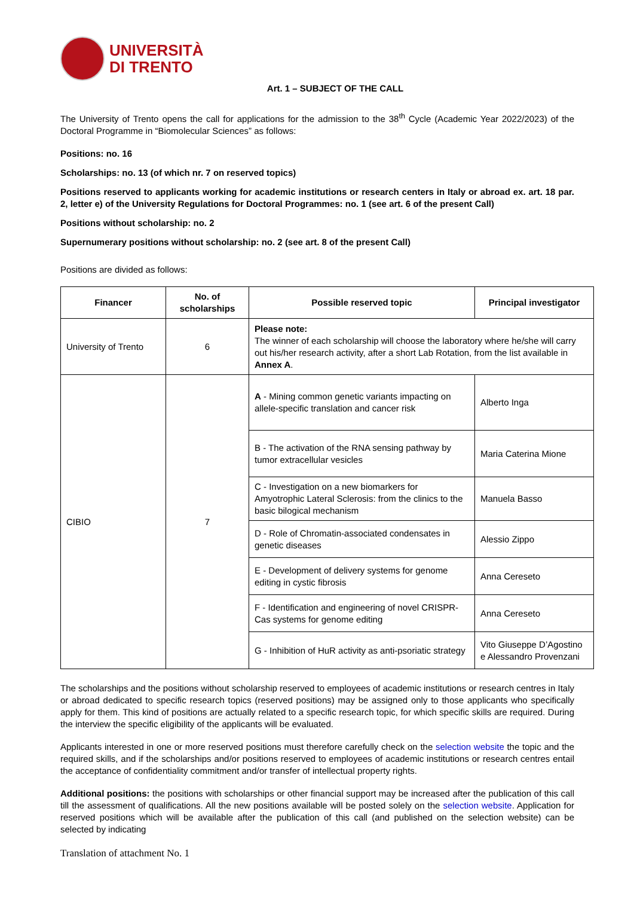UNIVERSITÀ
DI TRENTO
Art. 1 – SUBJECT OF THE CALL
The University of Trento opens the call for applications for the admission to the 38<sup>th</sup> Cycle (Academic Year 2022/2023) of the Doctoral Programme in “Biomolecular Sciences” as follows:
Positions: no. 16
Scholarships: no. 13 (of which nr. 7 on reserved topics)
Positions reserved to applicants working for academic institutions or research centers in Italy or abroad ex. art. 18 par. 2, letter e) of the University Regulations for Doctoral Programmes: no. 1 (see art. 6 of the present Call)
Positions without scholarship: no. 2
Supernumerary positions without scholarship: no. 2 (see art. 8 of the present Call)
Positions are divided as follows:
| Financer | No. of scholarships | Possible reserved topic | Principal investigator |
| --- | --- | --- | --- |
| University of Trento | 6 | Please note: The winner of each scholarship will choose the laboratory where he/she will carry out his/her research activity, after a short Lab Rotation, from the list available in Annex A . | |
| CIBIO | 7 | A - Mining common genetic variants impacting on allele-specific translation and cancer risk | Alberto Inga |
| | | B - The activation of the RNA sensing pathway by tumor extracellular vesicles | Maria Caterina Mione |
| | | C - Investigation on a new biomarkers for Amyotrophic Lateral Sclerosis: from the clinics to the basic bilogical mechanism | Manuela Basso |
| | | D - Role of Chromatin-associated condensates in genetic diseases | Alessio Zippo |
| | | E - Development of delivery systems for genome editing in cystic fibrosis | Anna Cereseto |
| | | F - Identification and engineering of novel CRISPR-Cas systems for genome editing | Anna Cereseto |
| | | G - Inhibition of HuR activity as anti-psoriatic strategy | Vito Giuseppe D’Agostino e Alessandro Provenzani |
The scholarships and the positions without scholarship reserved to employees of academic institutions or research centres in Italy or abroad dedicated to specific research topics (reserved positions) may be assigned only to those applicants who specifically apply for them. This kind of positions are actually related to a specific research topic, for which specific skills are required. During the interview the specific eligibility of the applicants will be evaluated.
Applicants interested in one or more reserved positions must therefore carefully check on the selection website the topic and the required skills, and if the scholarships and/or positions reserved to employees of academic institutions or research centres entail the acceptance of confidentiality commitment and/or transfer of intellectual property rights.
Additional positions: the positions with scholarships or other financial support may be increased after the publication of this call till the assessment of qualifications. All the new positions available will be posted solely on the selection website. Application for reserved positions which will be available after the publication of this call (and published on the selection website) can be selected by indicating
Translation of attachment No. 1